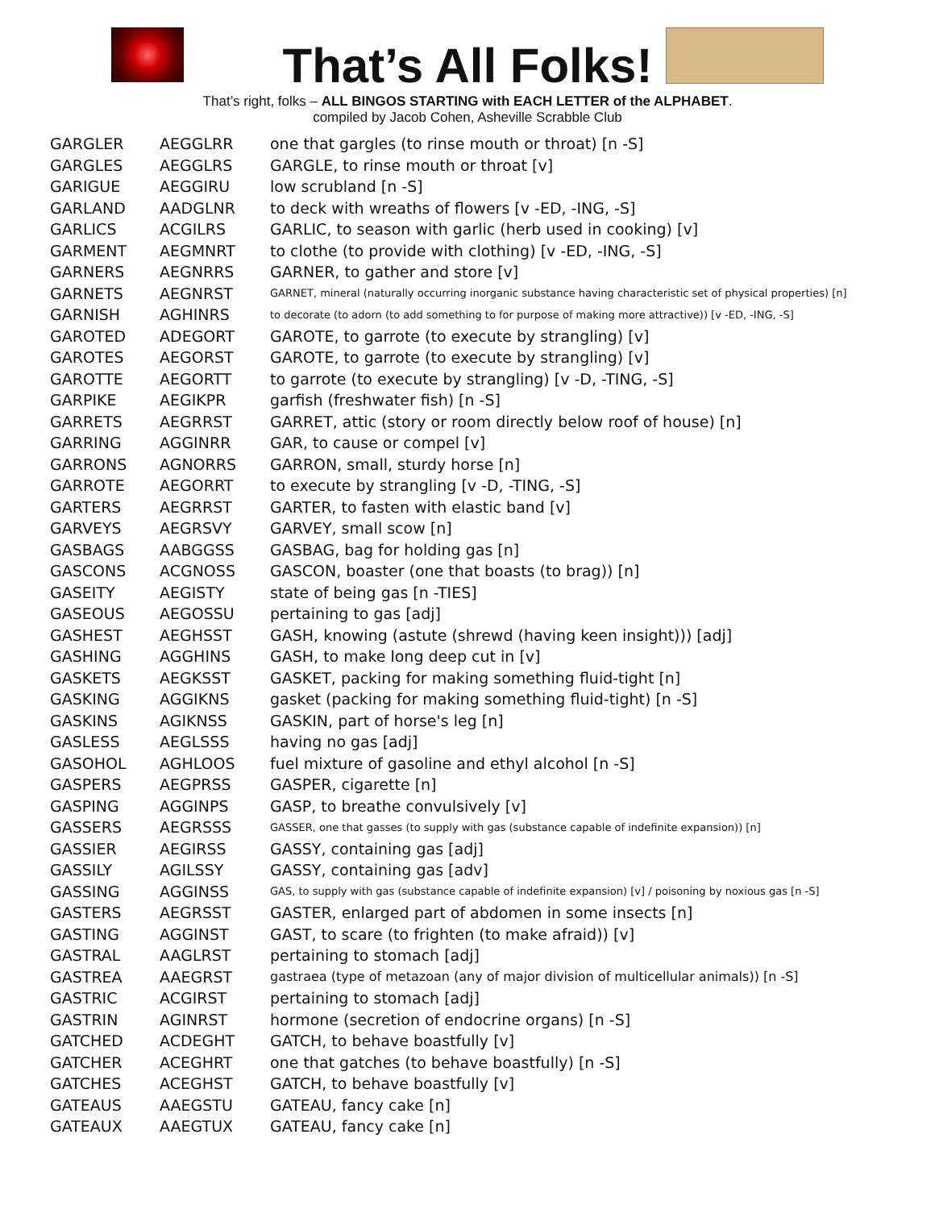That’s All Folks!
That’s right, folks – ALL BINGOS STARTING with EACH LETTER of the ALPHABET.
compiled by Jacob Cohen, Asheville Scrabble Club
| GARGLER | AEGGLRR | one that gargles (to rinse mouth or throat) [n -S] |
| GARGLES | AEGGLRS | GARGLE, to rinse mouth or throat [v] |
| GARIGUE | AEGGIRU | low scrubland [n -S] |
| GARLAND | AADGLNR | to deck with wreaths of flowers [v -ED, -ING, -S] |
| GARLICS | ACGILRS | GARLIC, to season with garlic (herb used in cooking) [v] |
| GARMENT | AEGMNRT | to clothe (to provide with clothing) [v -ED, -ING, -S] |
| GARNERS | AEGNRRS | GARNER, to gather and store [v] |
| GARNETS | AEGNRST | GARNET, mineral (naturally occurring inorganic substance having characteristic set of physical properties) [n] |
| GARNISH | AGHINRS | to decorate (to adorn (to add something to for purpose of making more attractive)) [v -ED, -ING, -S] |
| GAROTED | ADEGORT | GAROTE, to garrote (to execute by strangling) [v] |
| GAROTES | AEGORST | GAROTE, to garrote (to execute by strangling) [v] |
| GAROTTE | AEGORTT | to garrote (to execute by strangling) [v -D, -TING, -S] |
| GARPIKE | AEGIKPR | garfish (freshwater fish) [n -S] |
| GARRETS | AEGRRST | GARRET, attic (story or room directly below roof of house) [n] |
| GARRING | AGGINRR | GAR, to cause or compel [v] |
| GARRONS | AGNORRS | GARRON, small, sturdy horse [n] |
| GARROTE | AEGORRT | to execute by strangling [v -D, -TING, -S] |
| GARTERS | AEGRRST | GARTER, to fasten with elastic band [v] |
| GARVEYS | AEGRSVY | GARVEY, small scow [n] |
| GASBAGS | AABGGSS | GASBAG, bag for holding gas [n] |
| GASCONS | ACGNOSS | GASCON, boaster (one that boasts (to brag)) [n] |
| GASEITY | AEGISTY | state of being gas [n -TIES] |
| GASEOUS | AEGOSSU | pertaining to gas [adj] |
| GASHEST | AEGHSST | GASH, knowing (astute (shrewd (having keen insight))) [adj] |
| GASHING | AGGHINS | GASH, to make long deep cut in [v] |
| GASKETS | AEGKSST | GASKET, packing for making something fluid-tight [n] |
| GASKING | AGGIKNS | gasket (packing for making something fluid-tight) [n -S] |
| GASKINS | AGIKNSS | GASKIN, part of horse's leg [n] |
| GASLESS | AEGLSSS | having no gas [adj] |
| GASOHOL | AGHLOOS | fuel mixture of gasoline and ethyl alcohol [n -S] |
| GASPERS | AEGPRSS | GASPER, cigarette [n] |
| GASPING | AGGINPS | GASP, to breathe convulsively [v] |
| GASSERS | AEGRSSS | GASSER, one that gasses (to supply with gas (substance capable of indefinite expansion)) [n] |
| GASSIER | AEGIRSS | GASSY, containing gas [adj] |
| GASSILY | AGILSSY | GASSY, containing gas [adv] |
| GASSING | AGGINSS | GAS, to supply with gas (substance capable of indefinite expansion) [v] / poisoning by noxious gas [n -S] |
| GASTERS | AEGRSST | GASTER, enlarged part of abdomen in some insects [n] |
| GASTING | AGGINST | GAST, to scare (to frighten (to make afraid)) [v] |
| GASTRAL | AAGLRST | pertaining to stomach [adj] |
| GASTREA | AAEGRST | gastraea (type of metazoan (any of major division of multicellular animals)) [n -S] |
| GASTRIC | ACGIRST | pertaining to stomach [adj] |
| GASTRIN | AGINRST | hormone (secretion of endocrine organs) [n -S] |
| GATCHED | ACDEGHT | GATCH, to behave boastfully [v] |
| GATCHER | ACEGHRT | one that gatches (to behave boastfully) [n -S] |
| GATCHES | ACEGHST | GATCH, to behave boastfully [v] |
| GATEAUS | AAEGSTU | GATEAU, fancy cake [n] |
| GATEAUX | AAEGTUX | GATEAU, fancy cake [n] |